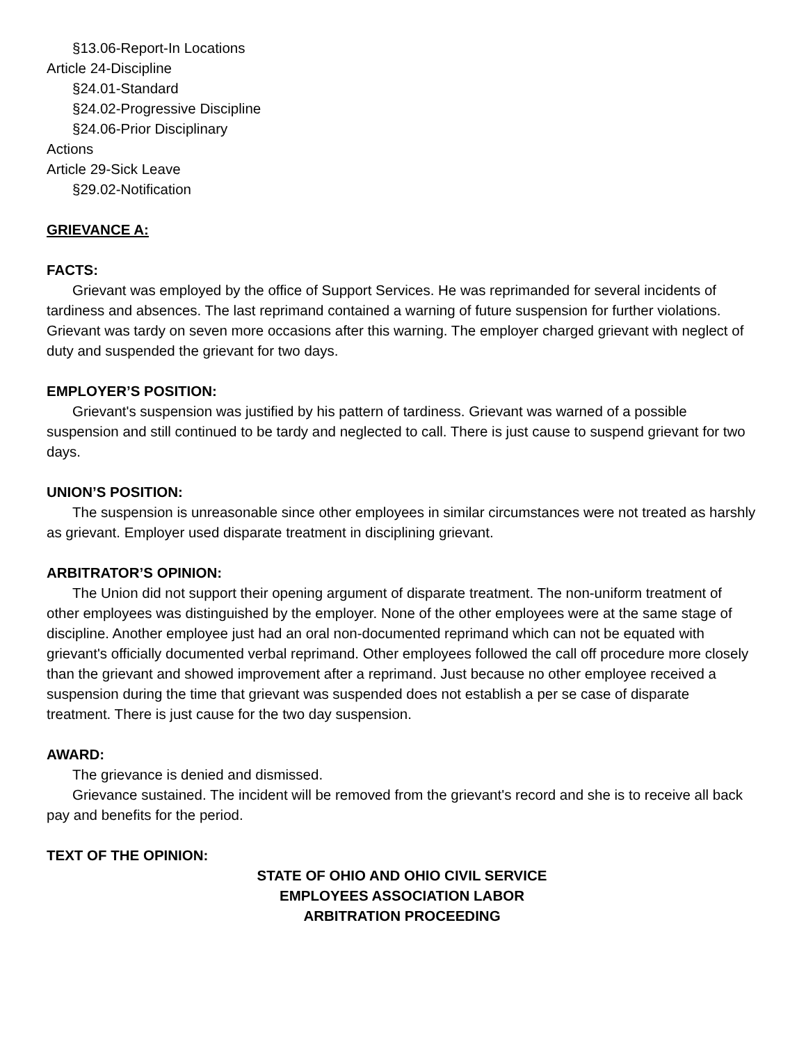§13.06-Report-In Locations
Article 24-Discipline
§24.01-Standard
§24.02-Progressive Discipline
§24.06-Prior Disciplinary
Actions
Article 29-Sick Leave
§29.02-Notification
GRIEVANCE A:
FACTS:
Grievant was employed by the office of Support Services. He was reprimanded for several incidents of tardiness and absences. The last reprimand contained a warning of future suspension for further violations. Grievant was tardy on seven more occasions after this warning. The employer charged grievant with neglect of duty and suspended the grievant for two days.
EMPLOYER’S POSITION:
Grievant's suspension was justified by his pattern of tardiness. Grievant was warned of a possible suspension and still continued to be tardy and neglected to call. There is just cause to suspend grievant for two days.
UNION’S POSITION:
The suspension is unreasonable since other employees in similar circumstances were not treated as harshly as grievant. Employer used disparate treatment in disciplining grievant.
ARBITRATOR’S OPINION:
The Union did not support their opening argument of disparate treatment. The non-uniform treatment of other employees was distinguished by the employer. None of the other employees were at the same stage of discipline. Another employee just had an oral non-documented reprimand which can not be equated with grievant's officially documented verbal reprimand. Other employees followed the call off procedure more closely than the grievant and showed improvement after a reprimand. Just because no other employee received a suspension during the time that grievant was suspended does not establish a per se case of disparate treatment. There is just cause for the two day suspension.
AWARD:
The grievance is denied and dismissed.
Grievance sustained. The incident will be removed from the grievant's record and she is to receive all back pay and benefits for the period.
TEXT OF THE OPINION:
STATE OF OHIO AND OHIO CIVIL SERVICE
EMPLOYEES ASSOCIATION LABOR
ARBITRATION PROCEEDING